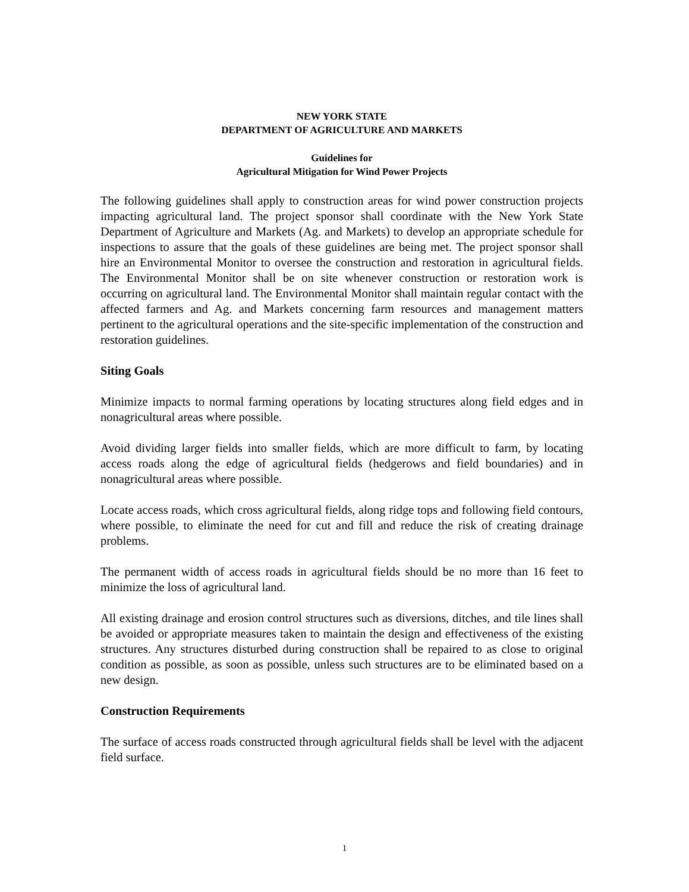NEW YORK STATE
DEPARTMENT OF AGRICULTURE AND MARKETS
Guidelines for
Agricultural Mitigation for Wind Power Projects
The following guidelines shall apply to construction areas for wind power construction projects impacting agricultural land. The project sponsor shall coordinate with the New York State Department of Agriculture and Markets (Ag. and Markets) to develop an appropriate schedule for inspections to assure that the goals of these guidelines are being met. The project sponsor shall hire an Environmental Monitor to oversee the construction and restoration in agricultural fields. The Environmental Monitor shall be on site whenever construction or restoration work is occurring on agricultural land. The Environmental Monitor shall maintain regular contact with the affected farmers and Ag. and Markets concerning farm resources and management matters pertinent to the agricultural operations and the site-specific implementation of the construction and restoration guidelines.
Siting Goals
Minimize impacts to normal farming operations by locating structures along field edges and in nonagricultural areas where possible.
Avoid dividing larger fields into smaller fields, which are more difficult to farm, by locating access roads along the edge of agricultural fields (hedgerows and field boundaries) and in nonagricultural areas where possible.
Locate access roads, which cross agricultural fields, along ridge tops and following field contours, where possible, to eliminate the need for cut and fill and reduce the risk of creating drainage problems.
The permanent width of access roads in agricultural fields should be no more than 16 feet to minimize the loss of agricultural land.
All existing drainage and erosion control structures such as diversions, ditches, and tile lines shall be avoided or appropriate measures taken to maintain the design and effectiveness of the existing structures. Any structures disturbed during construction shall be repaired to as close to original condition as possible, as soon as possible, unless such structures are to be eliminated based on a new design.
Construction Requirements
The surface of access roads constructed through agricultural fields shall be level with the adjacent field surface.
1